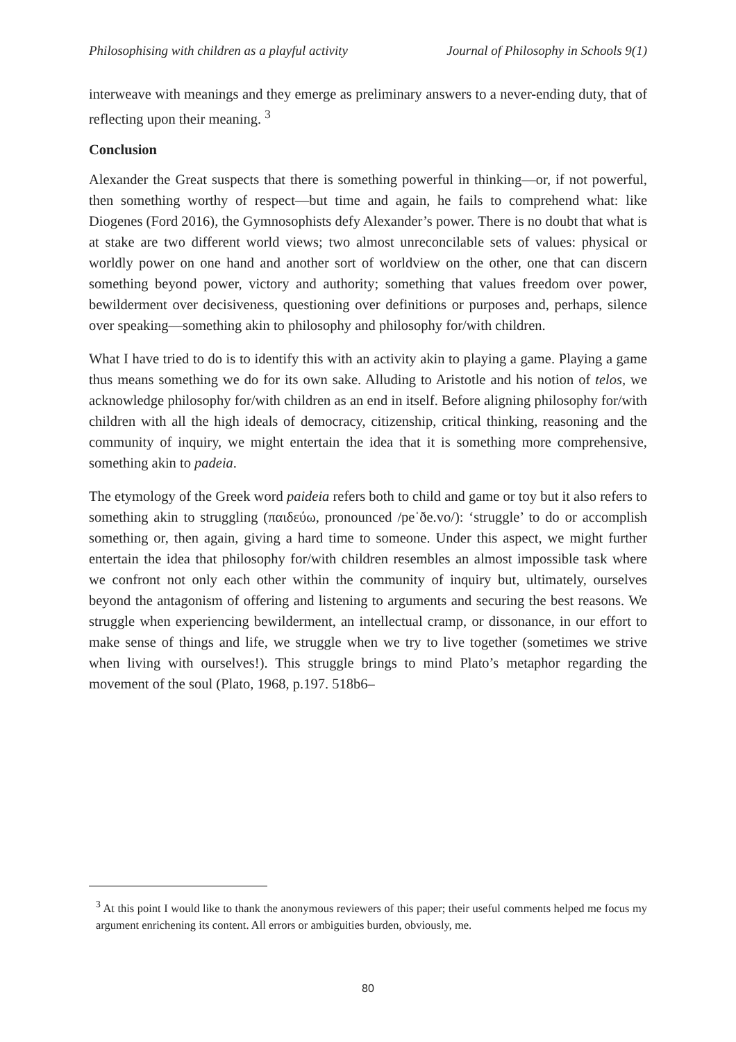Philosophising with children as a playful activity Journal of Philosophy in Schools 9(1)
interweave with meanings and they emerge as preliminary answers to a never-ending duty, that of reflecting upon their meaning. <sup>3</sup>
Conclusion
Alexander the Great suspects that there is something powerful in thinking—or, if not powerful, then something worthy of respect—but time and again, he fails to comprehend what: like Diogenes (Ford 2016), the Gymnosophists defy Alexander’s power. There is no doubt that what is at stake are two different world views; two almost unreconcilable sets of values: physical or worldly power on one hand and another sort of worldview on the other, one that can discern something beyond power, victory and authority; something that values freedom over power, bewilderment over decisiveness, questioning over definitions or purposes and, perhaps, silence over speaking—something akin to philosophy and philosophy for/with children.
What I have tried to do is to identify this with an activity akin to playing a game. Playing a game thus means something we do for its own sake. Alluding to Aristotle and his notion of telos, we acknowledge philosophy for/with children as an end in itself. Before aligning philosophy for/with children with all the high ideals of democracy, citizenship, critical thinking, reasoning and the community of inquiry, we might entertain the idea that it is something more comprehensive, something akin to padeia.
The etymology of the Greek word paideia refers both to child and game or toy but it also refers to something akin to struggling (παιδεύω, pronounced /peˈðe.vo/): ‘struggle’ to do or accomplish something or, then again, giving a hard time to someone. Under this aspect, we might further entertain the idea that philosophy for/with children resembles an almost impossible task where we confront not only each other within the community of inquiry but, ultimately, ourselves beyond the antagonism of offering and listening to arguments and securing the best reasons. We struggle when experiencing bewilderment, an intellectual cramp, or dissonance, in our effort to make sense of things and life, we struggle when we try to live together (sometimes we strive when living with ourselves!). This struggle brings to mind Plato’s metaphor regarding the movement of the soul (Plato, 1968, p.197. 518b6–
<sup>3</sup> At this point I would like to thank the anonymous reviewers of this paper; their useful comments helped me focus my argument enrichening its content. All errors or ambiguities burden, obviously, me.
80